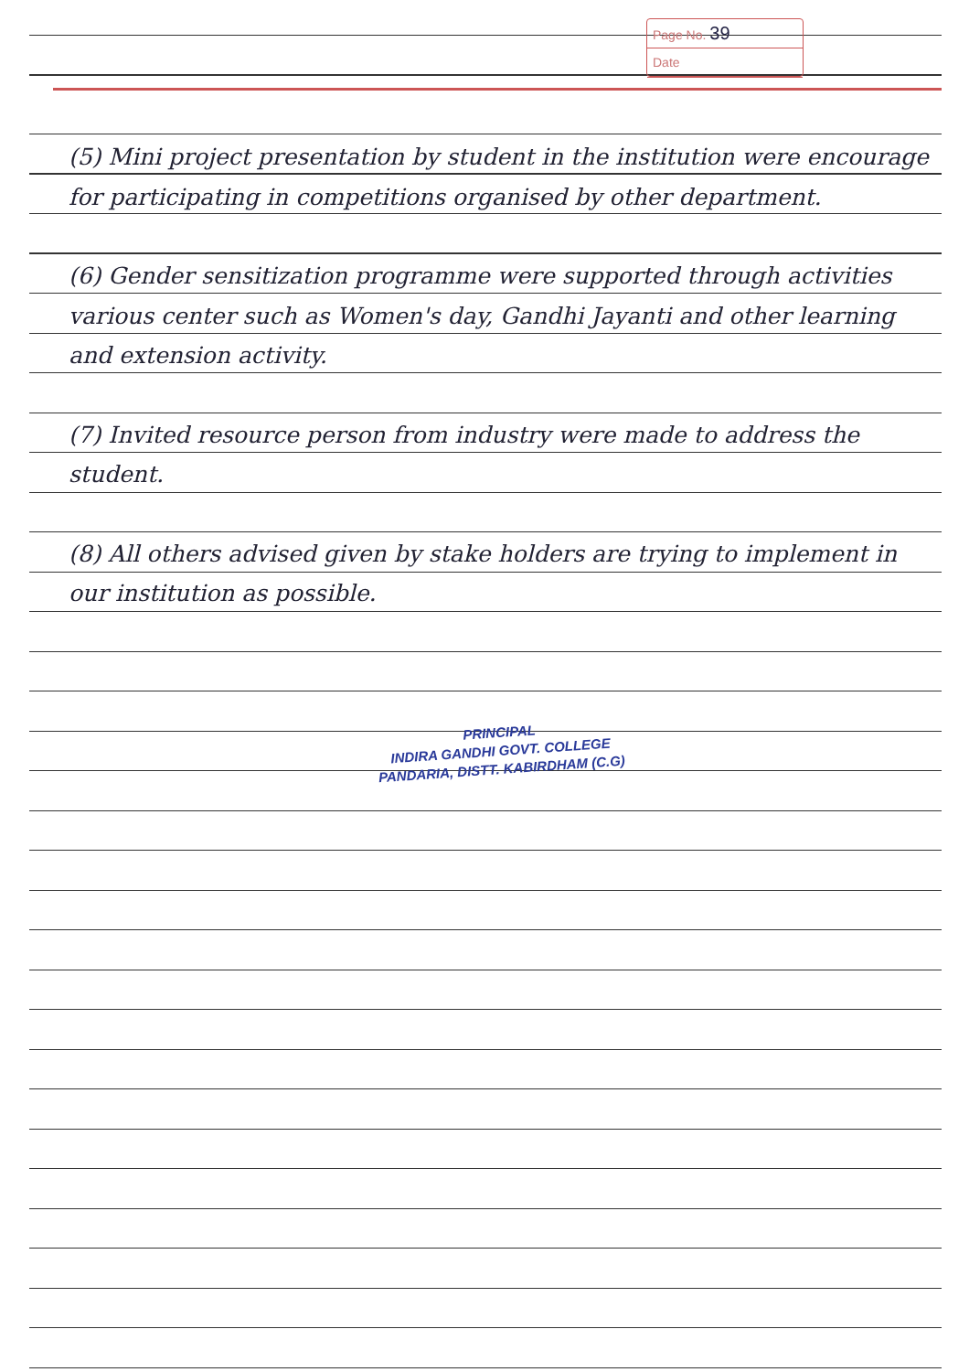Page No. 39
Date
(5) Mini project presentation by student in the institution were encourage for participating in competitions organised by other department.
(6) Gender sensitization programme were supported through activities various center such as Women's day, Gandhi Jayanti and other learning and extension activity.
(7) Invited resource person from industry were made to address the student.
(8) All others advised given by stake holders are trying to implement in our institution as possible.
PRINCIPAL
INDIRA GANDHI GOVT. COLLEGE
PANDARIA, DISTT. KABIRDHAM (C.G)